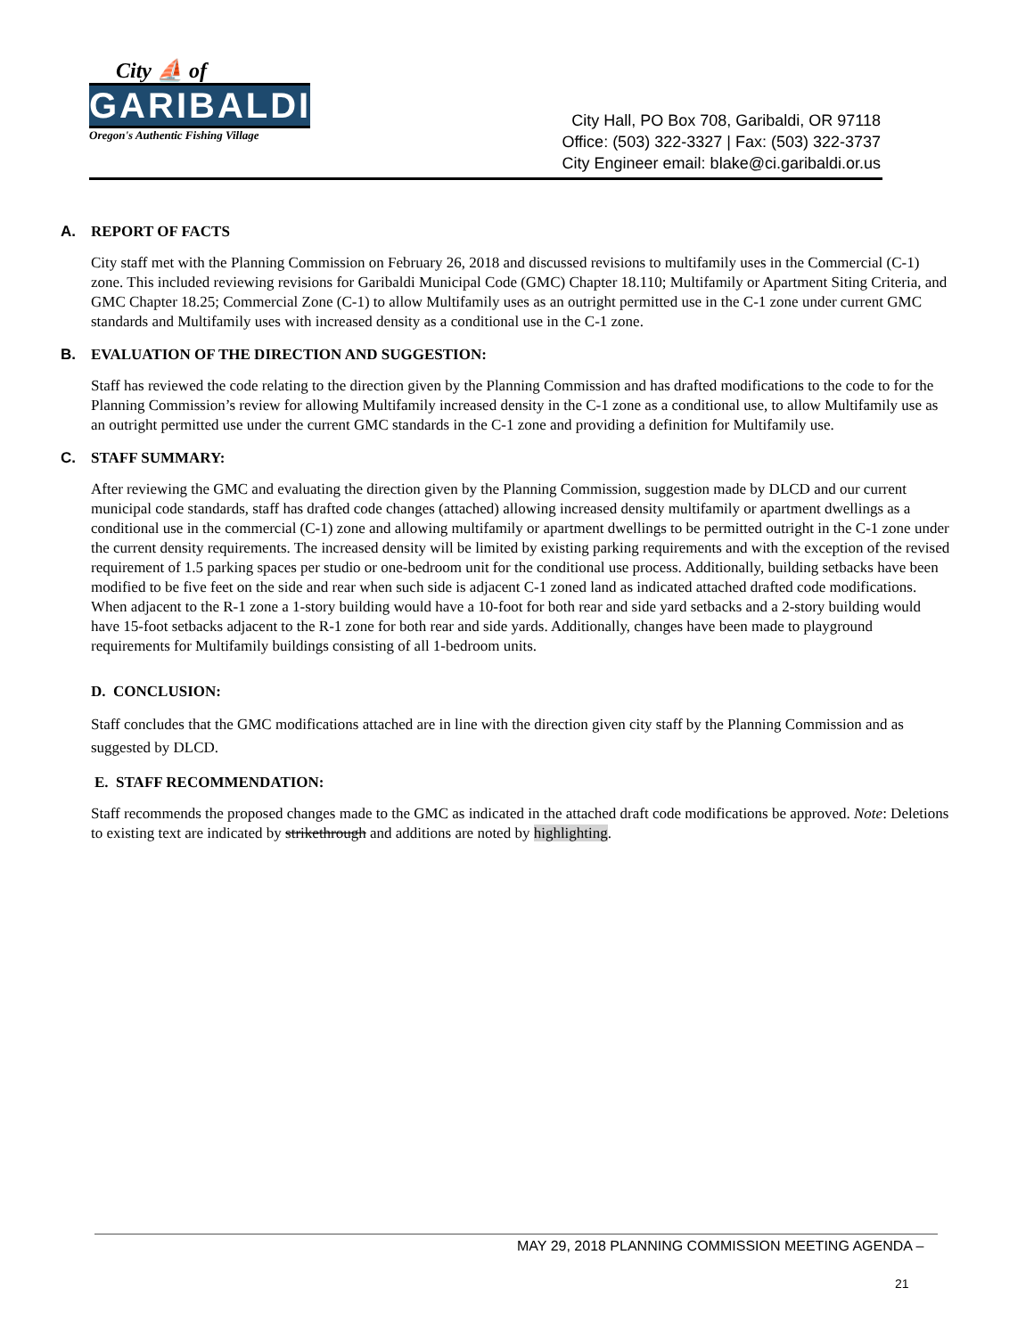City ⛵ of
GARIBALDI
Oregon's Authentic Fishing Village
City Hall, PO Box 708, Garibaldi, OR 97118
Office: (503) 322-3327 | Fax: (503) 322-3737
City Engineer email: blake@ci.garibaldi.or.us
A. REPORT OF FACTS
City staff met with the Planning Commission on February 26, 2018 and discussed revisions to multifamily uses in the Commercial (C-1) zone. This included reviewing revisions for Garibaldi Municipal Code (GMC) Chapter 18.110; Multifamily or Apartment Siting Criteria, and GMC Chapter 18.25; Commercial Zone (C-1) to allow Multifamily uses as an outright permitted use in the C-1 zone under current GMC standards and Multifamily uses with increased density as a conditional use in the C-1 zone.
B. EVALUATION OF THE DIRECTION AND SUGGESTION:
Staff has reviewed the code relating to the direction given by the Planning Commission and has drafted modifications to the code to for the Planning Commission’s review for allowing Multifamily increased density in the C-1 zone as a conditional use, to allow Multifamily use as an outright permitted use under the current GMC standards in the C-1 zone and providing a definition for Multifamily use.
C. STAFF SUMMARY:
After reviewing the GMC and evaluating the direction given by the Planning Commission, suggestion made by DLCD and our current municipal code standards, staff has drafted code changes (attached) allowing increased density multifamily or apartment dwellings as a conditional use in the commercial (C-1) zone and allowing multifamily or apartment dwellings to be permitted outright in the C-1 zone under the current density requirements. The increased density will be limited by existing parking requirements and with the exception of the revised requirement of 1.5 parking spaces per studio or one-bedroom unit for the conditional use process. Additionally, building setbacks have been modified to be five feet on the side and rear when such side is adjacent C-1 zoned land as indicated attached drafted code modifications. When adjacent to the R-1 zone a 1-story building would have a 10-foot for both rear and side yard setbacks and a 2-story building would have 15-foot setbacks adjacent to the R-1 zone for both rear and side yards. Additionally, changes have been made to playground requirements for Multifamily buildings consisting of all 1-bedroom units.
D. CONCLUSION:
Staff concludes that the GMC modifications attached are in line with the direction given city staff by the Planning Commission and as suggested by DLCD.
E. STAFF RECOMMENDATION:
Staff recommends the proposed changes made to the GMC as indicated in the attached draft code modifications be approved. Note: Deletions to existing text are indicated by strikethrough and additions are noted by highlighting.
MAY 29, 2018 PLANNING COMMISSION MEETING AGENDA –
21